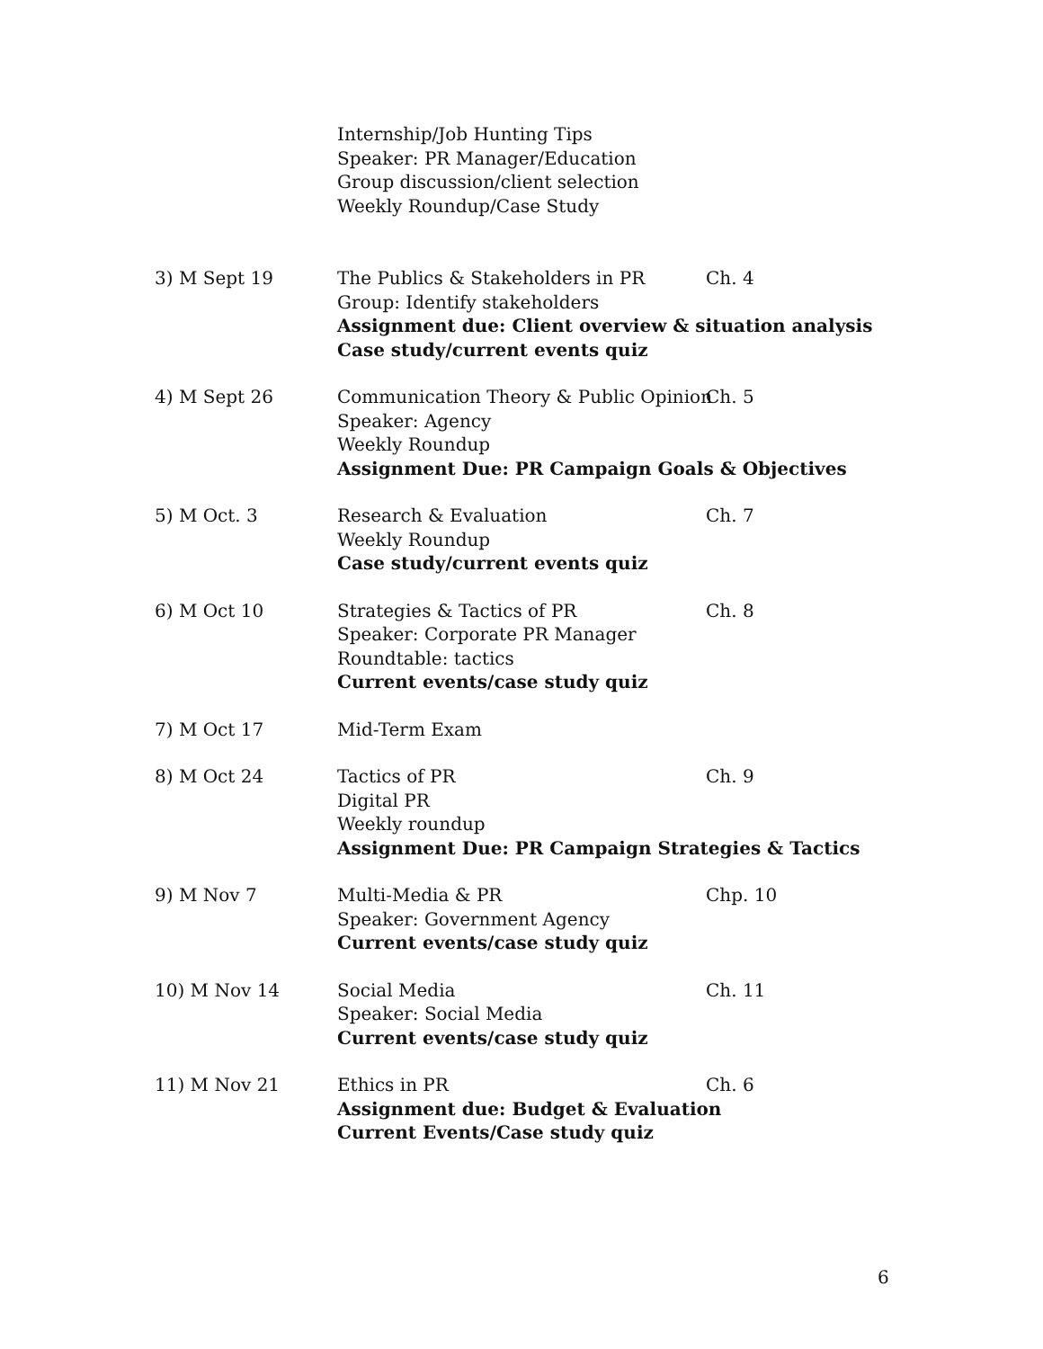Internship/Job Hunting Tips
Speaker: PR Manager/Education
Group discussion/client selection
Weekly Roundup/Case Study
3) M Sept 19 The Publics & Stakeholders in PR Ch. 4
Group: Identify stakeholders
Assignment due: Client overview & situation analysis
Case study/current events quiz
4) M Sept 26 Communication Theory & Public Opinion Ch. 5
Speaker: Agency
Weekly Roundup
Assignment Due: PR Campaign Goals & Objectives
5) M Oct. 3 Research & Evaluation Ch. 7
Weekly Roundup
Case study/current events quiz
6) M Oct 10 Strategies & Tactics of PR Ch. 8
Speaker: Corporate PR Manager
Roundtable: tactics
Current events/case study quiz
7) M Oct 17 Mid-Term Exam
8) M Oct 24 Tactics of PR Ch. 9
Digital PR
Weekly roundup
Assignment Due: PR Campaign Strategies & Tactics
9) M Nov 7 Multi-Media & PR Chp. 10
Speaker: Government Agency
Current events/case study quiz
10) M Nov 14 Social Media Ch. 11
Speaker: Social Media
Current events/case study quiz
11) M Nov 21 Ethics in PR Ch. 6
Assignment due: Budget & Evaluation
Current Events/Case study quiz
6